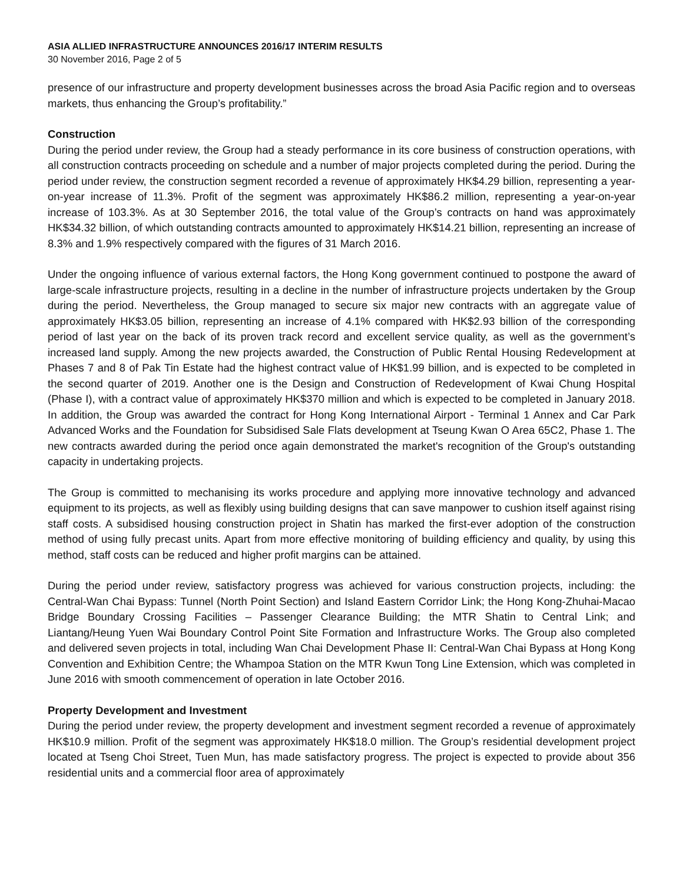ASIA ALLIED INFRASTRUCTURE ANNOUNCES 2016/17 INTERIM RESULTS
30 November 2016, Page 2 of 5
presence of our infrastructure and property development businesses across the broad Asia Pacific region and to overseas markets, thus enhancing the Group’s profitability.”
Construction
During the period under review, the Group had a steady performance in its core business of construction operations, with all construction contracts proceeding on schedule and a number of major projects completed during the period. During the period under review, the construction segment recorded a revenue of approximately HK$4.29 billion, representing a year-on-year increase of 11.3%. Profit of the segment was approximately HK$86.2 million, representing a year-on-year increase of 103.3%. As at 30 September 2016, the total value of the Group’s contracts on hand was approximately HK$34.32 billion, of which outstanding contracts amounted to approximately HK$14.21 billion, representing an increase of 8.3% and 1.9% respectively compared with the figures of 31 March 2016.
Under the ongoing influence of various external factors, the Hong Kong government continued to postpone the award of large-scale infrastructure projects, resulting in a decline in the number of infrastructure projects undertaken by the Group during the period. Nevertheless, the Group managed to secure six major new contracts with an aggregate value of approximately HK$3.05 billion, representing an increase of 4.1% compared with HK$2.93 billion of the corresponding period of last year on the back of its proven track record and excellent service quality, as well as the government’s increased land supply. Among the new projects awarded, the Construction of Public Rental Housing Redevelopment at Phases 7 and 8 of Pak Tin Estate had the highest contract value of HK$1.99 billion, and is expected to be completed in the second quarter of 2019. Another one is the Design and Construction of Redevelopment of Kwai Chung Hospital (Phase I), with a contract value of approximately HK$370 million and which is expected to be completed in January 2018. In addition, the Group was awarded the contract for Hong Kong International Airport - Terminal 1 Annex and Car Park Advanced Works and the Foundation for Subsidised Sale Flats development at Tseung Kwan O Area 65C2, Phase 1. The new contracts awarded during the period once again demonstrated the market's recognition of the Group's outstanding capacity in undertaking projects.
The Group is committed to mechanising its works procedure and applying more innovative technology and advanced equipment to its projects, as well as flexibly using building designs that can save manpower to cushion itself against rising staff costs. A subsidised housing construction project in Shatin has marked the first-ever adoption of the construction method of using fully precast units. Apart from more effective monitoring of building efficiency and quality, by using this method, staff costs can be reduced and higher profit margins can be attained.
During the period under review, satisfactory progress was achieved for various construction projects, including: the Central-Wan Chai Bypass: Tunnel (North Point Section) and Island Eastern Corridor Link; the Hong Kong-Zhuhai-Macao Bridge Boundary Crossing Facilities – Passenger Clearance Building; the MTR Shatin to Central Link; and Liantang/Heung Yuen Wai Boundary Control Point Site Formation and Infrastructure Works. The Group also completed and delivered seven projects in total, including Wan Chai Development Phase II: Central-Wan Chai Bypass at Hong Kong Convention and Exhibition Centre; the Whampoa Station on the MTR Kwun Tong Line Extension, which was completed in June 2016 with smooth commencement of operation in late October 2016.
Property Development and Investment
During the period under review, the property development and investment segment recorded a revenue of approximately HK$10.9 million. Profit of the segment was approximately HK$18.0 million. The Group’s residential development project located at Tseng Choi Street, Tuen Mun, has made satisfactory progress. The project is expected to provide about 356 residential units and a commercial floor area of approximately